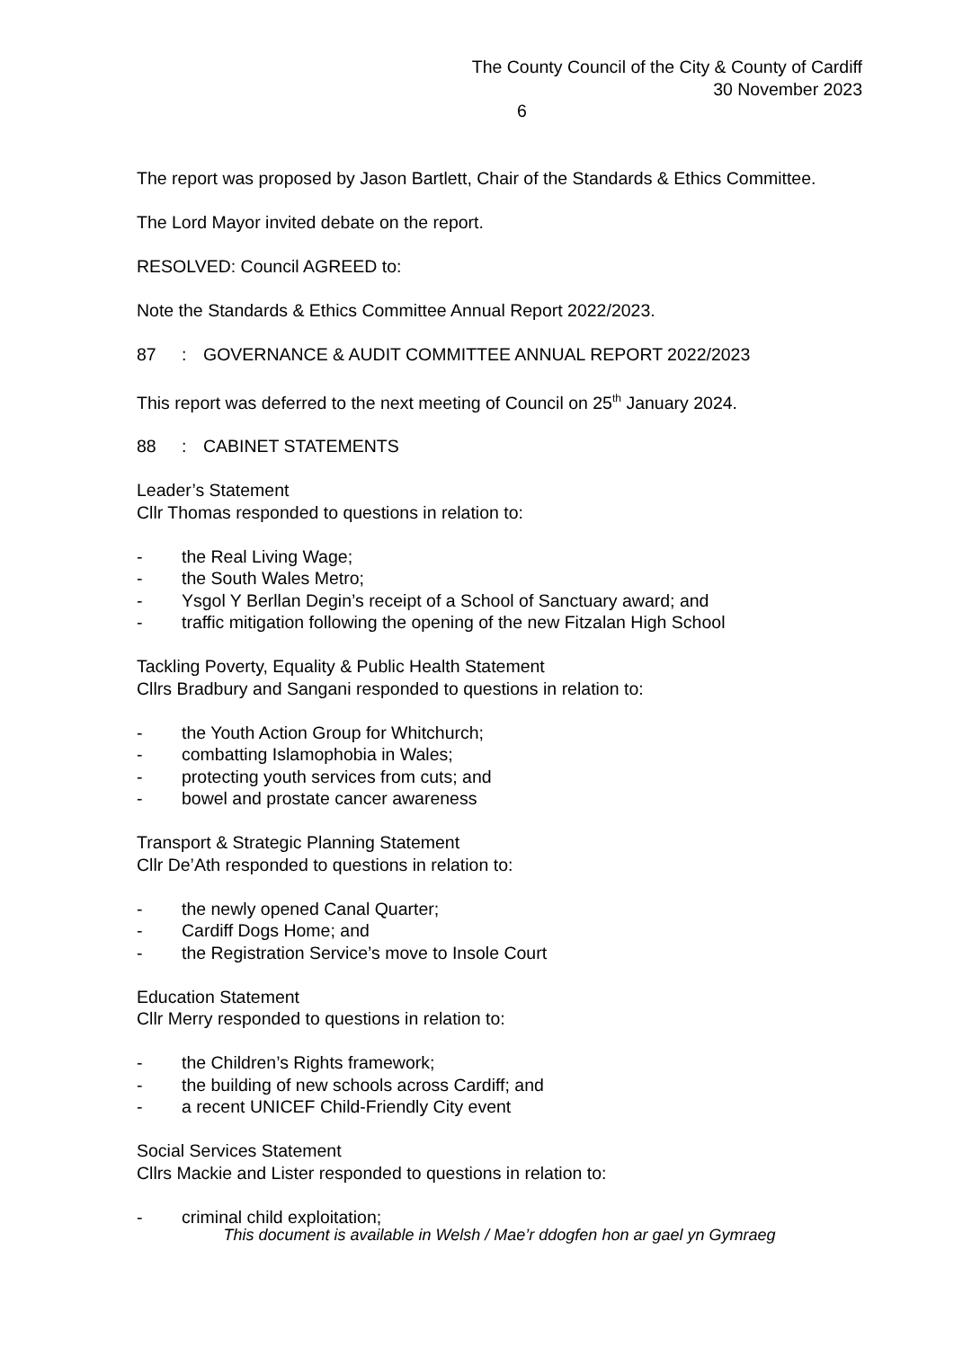The County Council of the City & County of Cardiff
30 November 2023
6
The report was proposed by Jason Bartlett, Chair of the Standards & Ethics Committee.
The Lord Mayor invited debate on the report.
RESOLVED: Council AGREED to:
Note the Standards & Ethics Committee Annual Report 2022/2023.
87: GOVERNANCE & AUDIT COMMITTEE ANNUAL REPORT 2022/2023
This report was deferred to the next meeting of Council on 25<sup>th</sup> January 2024.
88: CABINET STATEMENTS
Leader’s Statement
Cllr Thomas responded to questions in relation to:
- the Real Living Wage;
- the South Wales Metro;
- Ysgol Y Berllan Degin’s receipt of a School of Sanctuary award; and
- traffic mitigation following the opening of the new Fitzalan High School
Tackling Poverty, Equality & Public Health Statement
Cllrs Bradbury and Sangani responded to questions in relation to:
- the Youth Action Group for Whitchurch;
- combatting Islamophobia in Wales;
- protecting youth services from cuts; and
- bowel and prostate cancer awareness
Transport & Strategic Planning Statement
Cllr De’Ath responded to questions in relation to:
- the newly opened Canal Quarter;
- Cardiff Dogs Home; and
- the Registration Service’s move to Insole Court
Education Statement
Cllr Merry responded to questions in relation to:
- the Children’s Rights framework;
- the building of new schools across Cardiff; and
- a recent UNICEF Child-Friendly City event
Social Services Statement
Cllrs Mackie and Lister responded to questions in relation to:
- criminal child exploitation;
This document is available in Welsh / Mae’r ddogfen hon ar gael yn Gymraeg